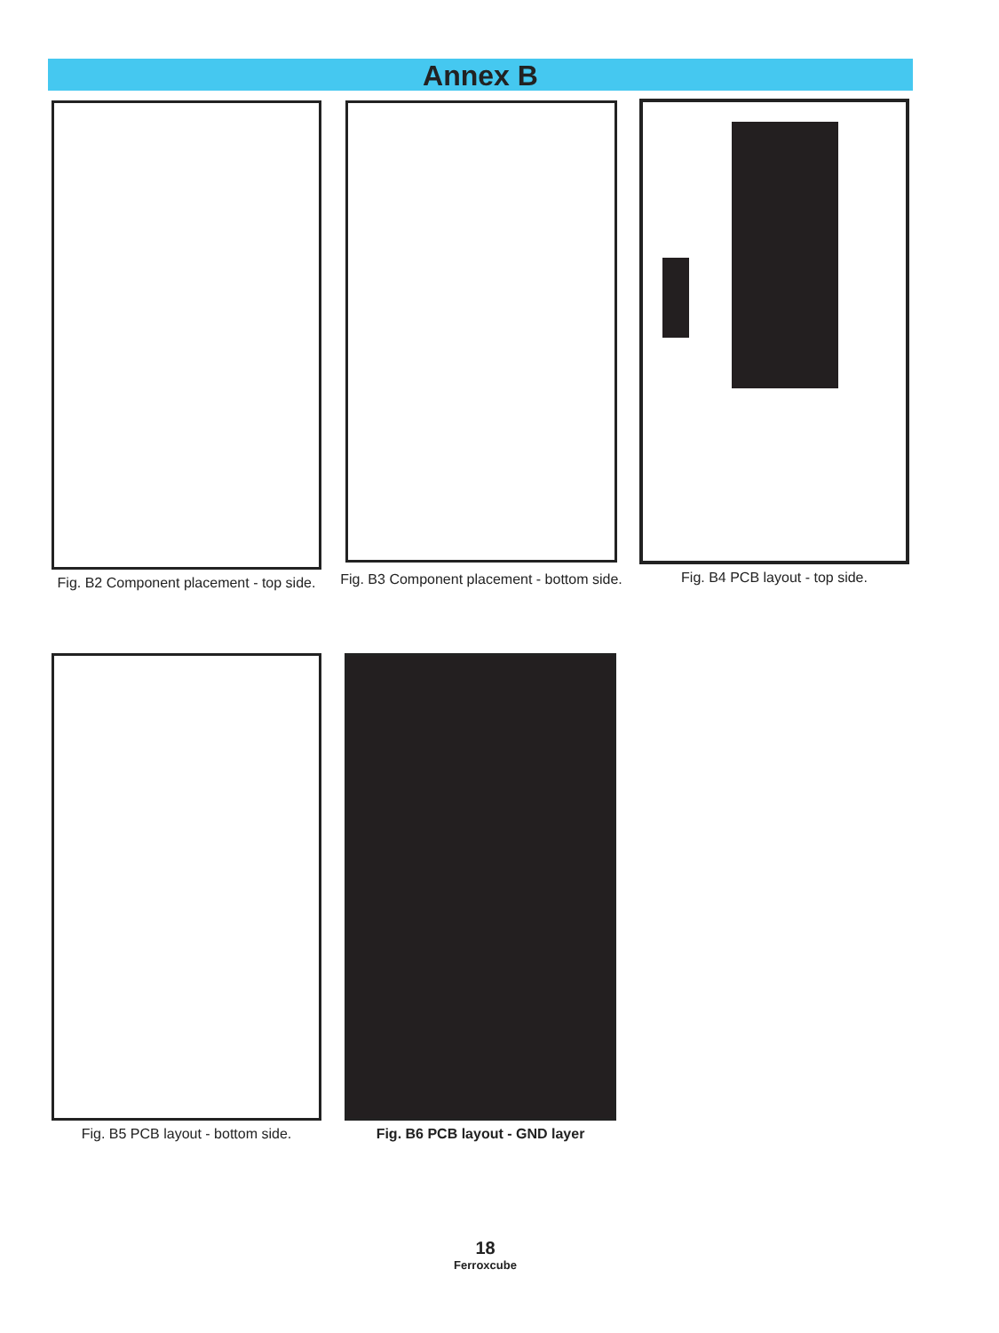Annex B
Fig. B2 Component placement - top side.
Fig. B3 Component placement - bottom side.
Fig. B4 PCB layout - top side.
Fig. B5 PCB layout - bottom side.
Fig. B6 PCB layout - GND layer
18
Ferroxcube